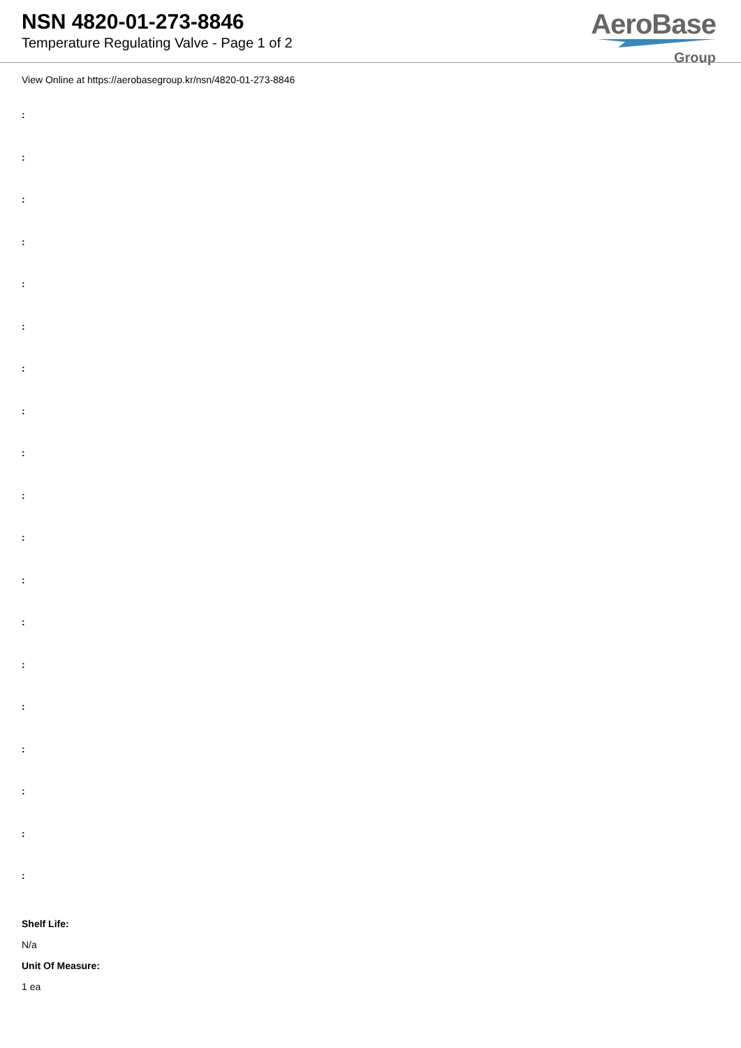NSN 4820-01-273-8846
Temperature Regulating Valve - Page 1 of 2
AeroBase
Group
View Online at https://aerobasegroup.kr/nsn/4820-01-273-8846
:
:
:
:
:
:
:
:
:
:
:
:
:
:
:
:
:
:
:
Shelf Life:
N/a
Unit Of Measure:
1 ea